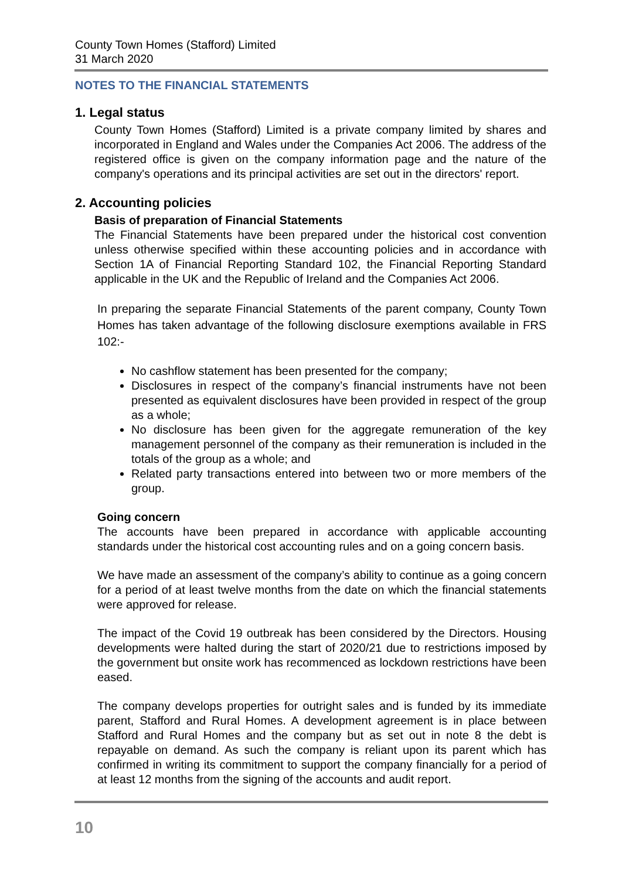County Town Homes (Stafford) Limited
31 March 2020
NOTES TO THE FINANCIAL STATEMENTS
1. Legal status
County Town Homes (Stafford) Limited is a private company limited by shares and incorporated in England and Wales under the Companies Act 2006. The address of the registered office is given on the company information page and the nature of the company's operations and its principal activities are set out in the directors' report.
2. Accounting policies
Basis of preparation of Financial Statements
The Financial Statements have been prepared under the historical cost convention unless otherwise specified within these accounting policies and in accordance with Section 1A of Financial Reporting Standard 102, the Financial Reporting Standard applicable in the UK and the Republic of Ireland and the Companies Act 2006.
In preparing the separate Financial Statements of the parent company, County Town Homes has taken advantage of the following disclosure exemptions available in FRS 102:-
No cashflow statement has been presented for the company;
Disclosures in respect of the company’s financial instruments have not been presented as equivalent disclosures have been provided in respect of the group as a whole;
No disclosure has been given for the aggregate remuneration of the key management personnel of the company as their remuneration is included in the totals of the group as a whole; and
Related party transactions entered into between two or more members of the group.
Going concern
The accounts have been prepared in accordance with applicable accounting standards under the historical cost accounting rules and on a going concern basis.
We have made an assessment of the company’s ability to continue as a going concern for a period of at least twelve months from the date on which the financial statements were approved for release.
The impact of the Covid 19 outbreak has been considered by the Directors. Housing developments were halted during the start of 2020/21 due to restrictions imposed by the government but onsite work has recommenced as lockdown restrictions have been eased.
The company develops properties for outright sales and is funded by its immediate parent, Stafford and Rural Homes. A development agreement is in place between Stafford and Rural Homes and the company but as set out in note 8 the debt is repayable on demand. As such the company is reliant upon its parent which has confirmed in writing its commitment to support the company financially for a period of at least 12 months from the signing of the accounts and audit report.
10